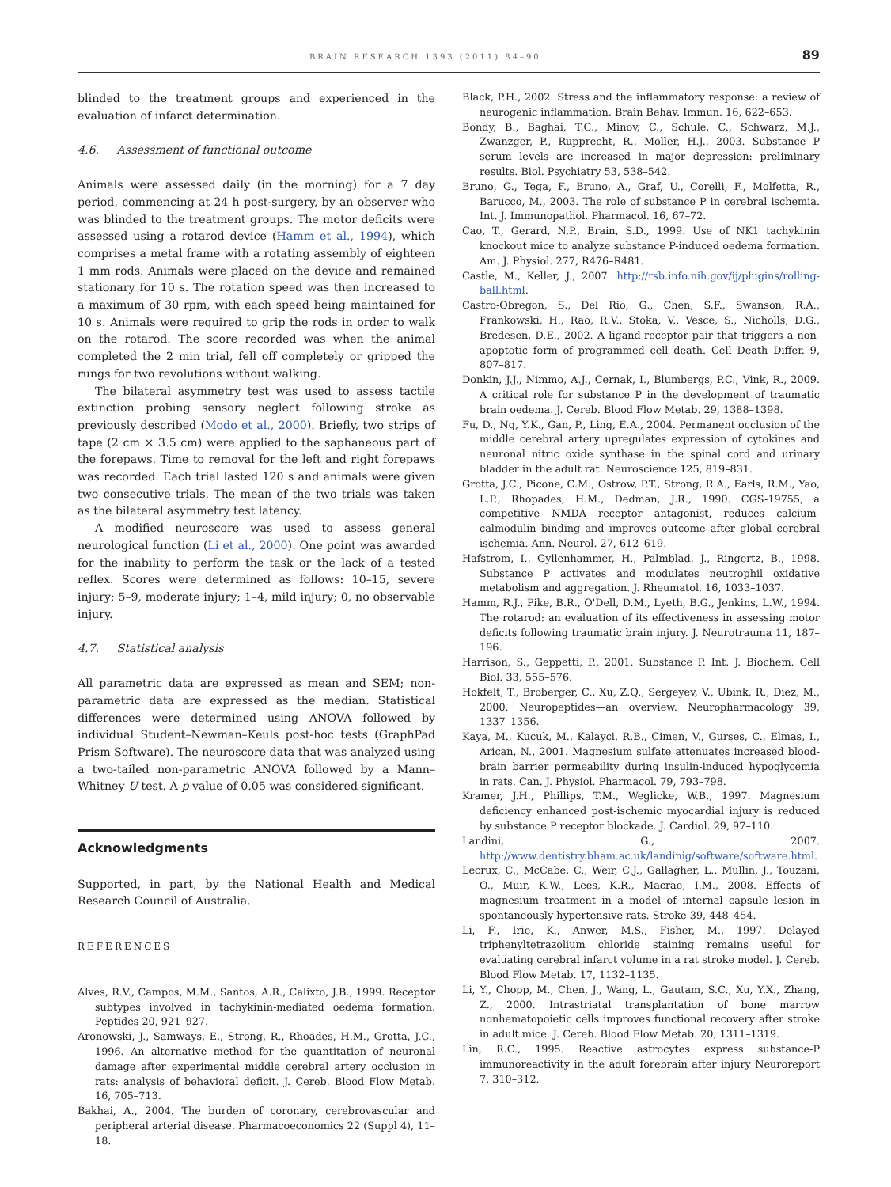BRAIN RESEARCH 1393 (2011) 84–90 89
blinded to the treatment groups and experienced in the evaluation of infarct determination.
4.6. Assessment of functional outcome
Animals were assessed daily (in the morning) for a 7 day period, commencing at 24 h post-surgery, by an observer who was blinded to the treatment groups. The motor deficits were assessed using a rotarod device (Hamm et al., 1994), which comprises a metal frame with a rotating assembly of eighteen 1 mm rods. Animals were placed on the device and remained stationary for 10 s. The rotation speed was then increased to a maximum of 30 rpm, with each speed being maintained for 10 s. Animals were required to grip the rods in order to walk on the rotarod. The score recorded was when the animal completed the 2 min trial, fell off completely or gripped the rungs for two revolutions without walking.
The bilateral asymmetry test was used to assess tactile extinction probing sensory neglect following stroke as previously described (Modo et al., 2000). Briefly, two strips of tape (2 cm × 3.5 cm) were applied to the saphaneous part of the forepaws. Time to removal for the left and right forepaws was recorded. Each trial lasted 120 s and animals were given two consecutive trials. The mean of the two trials was taken as the bilateral asymmetry test latency.
A modified neuroscore was used to assess general neurological function (Li et al., 2000). One point was awarded for the inability to perform the task or the lack of a tested reflex. Scores were determined as follows: 10–15, severe injury; 5–9, moderate injury; 1–4, mild injury; 0, no observable injury.
4.7. Statistical analysis
All parametric data are expressed as mean and SEM; non-parametric data are expressed as the median. Statistical differences were determined using ANOVA followed by individual Student–Newman–Keuls post-hoc tests (GraphPad Prism Software). The neuroscore data that was analyzed using a two-tailed non-parametric ANOVA followed by a Mann–Whitney U test. A p value of 0.05 was considered significant.
Acknowledgments
Supported, in part, by the National Health and Medical Research Council of Australia.
REFERENCES
Alves, R.V., Campos, M.M., Santos, A.R., Calixto, J.B., 1999. Receptor subtypes involved in tachykinin-mediated oedema formation. Peptides 20, 921–927.
Aronowski, J., Samways, E., Strong, R., Rhoades, H.M., Grotta, J.C., 1996. An alternative method for the quantitation of neuronal damage after experimental middle cerebral artery occlusion in rats: analysis of behavioral deficit. J. Cereb. Blood Flow Metab. 16, 705–713.
Bakhai, A., 2004. The burden of coronary, cerebrovascular and peripheral arterial disease. Pharmacoeconomics 22 (Suppl 4), 11–18.
Black, P.H., 2002. Stress and the inflammatory response: a review of neurogenic inflammation. Brain Behav. Immun. 16, 622–653.
Bondy, B., Baghai, T.C., Minov, C., Schule, C., Schwarz, M.J., Zwanzger, P., Rupprecht, R., Moller, H.J., 2003. Substance P serum levels are increased in major depression: preliminary results. Biol. Psychiatry 53, 538–542.
Bruno, G., Tega, F., Bruno, A., Graf, U., Corelli, F., Molfetta, R., Barucco, M., 2003. The role of substance P in cerebral ischemia. Int. J. Immunopathol. Pharmacol. 16, 67–72.
Cao, T., Gerard, N.P., Brain, S.D., 1999. Use of NK1 tachykinin knockout mice to analyze substance P-induced oedema formation. Am. J. Physiol. 277, R476–R481.
Castle, M., Keller, J., 2007. http://rsb.info.nih.gov/ij/plugins/rolling-ball.html.
Castro-Obregon, S., Del Rio, G., Chen, S.F., Swanson, R.A., Frankowski, H., Rao, R.V., Stoka, V., Vesce, S., Nicholls, D.G., Bredesen, D.E., 2002. A ligand-receptor pair that triggers a non-apoptotic form of programmed cell death. Cell Death Differ. 9, 807–817.
Donkin, J.J., Nimmo, A.J., Cernak, I., Blumbergs, P.C., Vink, R., 2009. A critical role for substance P in the development of traumatic brain oedema. J. Cereb. Blood Flow Metab. 29, 1388–1398.
Fu, D., Ng, Y.K., Gan, P., Ling, E.A., 2004. Permanent occlusion of the middle cerebral artery upregulates expression of cytokines and neuronal nitric oxide synthase in the spinal cord and urinary bladder in the adult rat. Neuroscience 125, 819–831.
Grotta, J.C., Picone, C.M., Ostrow, P.T., Strong, R.A., Earls, R.M., Yao, L.P., Rhopades, H.M., Dedman, J.R., 1990. CGS-19755, a competitive NMDA receptor antagonist, reduces calcium-calmodulin binding and improves outcome after global cerebral ischemia. Ann. Neurol. 27, 612–619.
Hafstrom, I., Gyllenhammer, H., Palmblad, J., Ringertz, B., 1998. Substance P activates and modulates neutrophil oxidative metabolism and aggregation. J. Rheumatol. 16, 1033–1037.
Hamm, R.J., Pike, B.R., O'Dell, D.M., Lyeth, B.G., Jenkins, L.W., 1994. The rotarod: an evaluation of its effectiveness in assessing motor deficits following traumatic brain injury. J. Neurotrauma 11, 187–196.
Harrison, S., Geppetti, P., 2001. Substance P. Int. J. Biochem. Cell Biol. 33, 555–576.
Hokfelt, T., Broberger, C., Xu, Z.Q., Sergeyev, V., Ubink, R., Diez, M., 2000. Neuropeptides—an overview. Neuropharmacology 39, 1337–1356.
Kaya, M., Kucuk, M., Kalayci, R.B., Cimen, V., Gurses, C., Elmas, I., Arican, N., 2001. Magnesium sulfate attenuates increased blood-brain barrier permeability during insulin-induced hypoglycemia in rats. Can. J. Physiol. Pharmacol. 79, 793–798.
Kramer, J.H., Phillips, T.M., Weglicke, W.B., 1997. Magnesium deficiency enhanced post-ischemic myocardial injury is reduced by substance P receptor blockade. J. Cardiol. 29, 97–110.
Landini, G., 2007. http://www.dentistry.bham.ac.uk/landinig/software/software.html.
Lecrux, C., McCabe, C., Weir, C.J., Gallagher, L., Mullin, J., Touzani, O., Muir, K.W., Lees, K.R., Macrae, I.M., 2008. Effects of magnesium treatment in a model of internal capsule lesion in spontaneously hypertensive rats. Stroke 39, 448–454.
Li, F., Irie, K., Anwer, M.S., Fisher, M., 1997. Delayed triphenyltetrazolium chloride staining remains useful for evaluating cerebral infarct volume in a rat stroke model. J. Cereb. Blood Flow Metab. 17, 1132–1135.
Li, Y., Chopp, M., Chen, J., Wang, L., Gautam, S.C., Xu, Y.X., Zhang, Z., 2000. Intrastriatal transplantation of bone marrow nonhematopoietic cells improves functional recovery after stroke in adult mice. J. Cereb. Blood Flow Metab. 20, 1311–1319.
Lin, R.C., 1995. Reactive astrocytes express substance-P immunoreactivity in the adult forebrain after injury Neuroreport 7, 310–312.